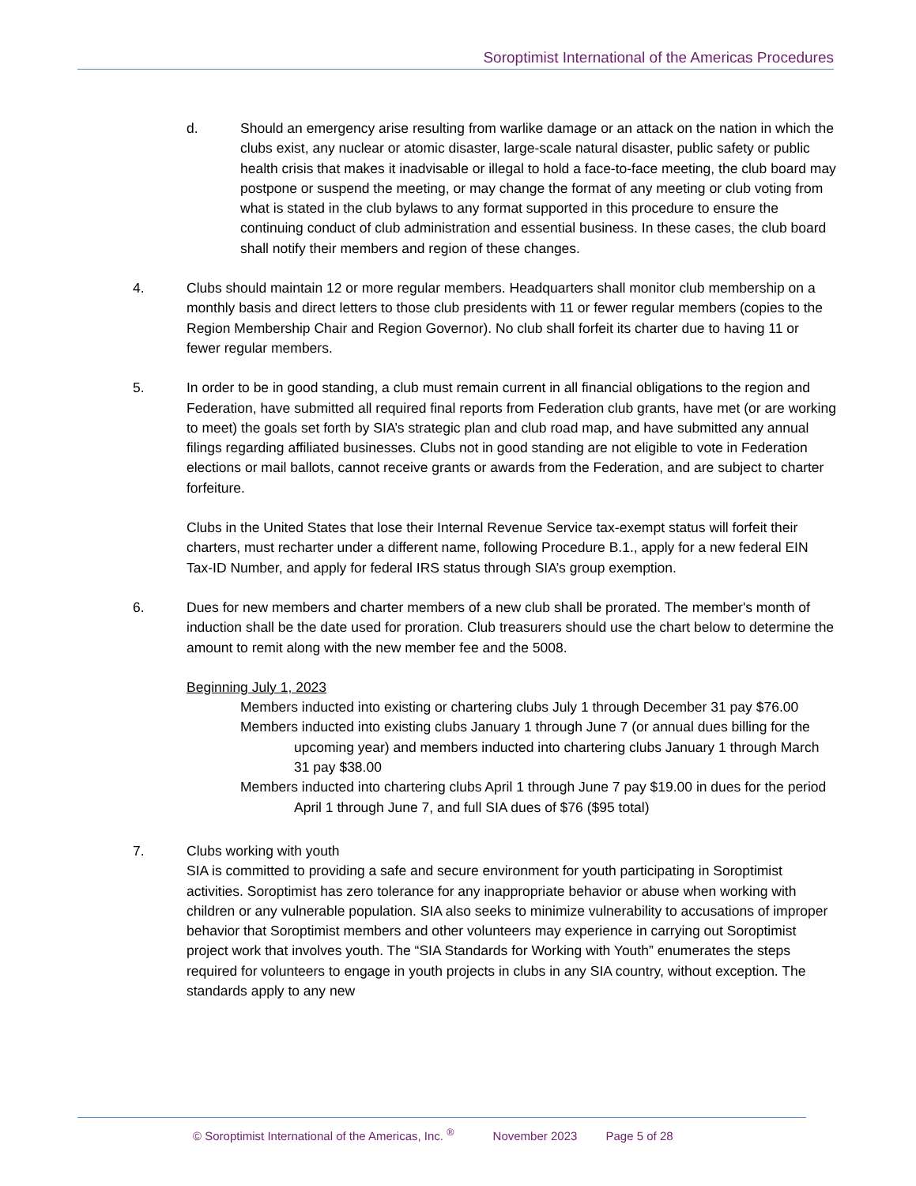Soroptimist International of the Americas Procedures
d. Should an emergency arise resulting from warlike damage or an attack on the nation in which the clubs exist, any nuclear or atomic disaster, large-scale natural disaster, public safety or public health crisis that makes it inadvisable or illegal to hold a face-to-face meeting, the club board may postpone or suspend the meeting, or may change the format of any meeting or club voting from what is stated in the club bylaws to any format supported in this procedure to ensure the continuing conduct of club administration and essential business. In these cases, the club board shall notify their members and region of these changes.
4. Clubs should maintain 12 or more regular members. Headquarters shall monitor club membership on a monthly basis and direct letters to those club presidents with 11 or fewer regular members (copies to the Region Membership Chair and Region Governor). No club shall forfeit its charter due to having 11 or fewer regular members.
5. In order to be in good standing, a club must remain current in all financial obligations to the region and Federation, have submitted all required final reports from Federation club grants, have met (or are working to meet) the goals set forth by SIA’s strategic plan and club road map, and have submitted any annual filings regarding affiliated businesses. Clubs not in good standing are not eligible to vote in Federation elections or mail ballots, cannot receive grants or awards from the Federation, and are subject to charter forfeiture.
Clubs in the United States that lose their Internal Revenue Service tax-exempt status will forfeit their charters, must recharter under a different name, following Procedure B.1., apply for a new federal EIN Tax-ID Number, and apply for federal IRS status through SIA’s group exemption.
6. Dues for new members and charter members of a new club shall be prorated. The member's month of induction shall be the date used for proration. Club treasurers should use the chart below to determine the amount to remit along with the new member fee and the 5008.
Beginning July 1, 2023
Members inducted into existing or chartering clubs July 1 through December 31 pay $76.00
Members inducted into existing clubs January 1 through June 7 (or annual dues billing for the upcoming year) and members inducted into chartering clubs January 1 through March 31 pay $38.00
Members inducted into chartering clubs April 1 through June 7 pay $19.00 in dues for the period April 1 through June 7, and full SIA dues of $76 ($95 total)
7. Clubs working with youth
SIA is committed to providing a safe and secure environment for youth participating in Soroptimist activities. Soroptimist has zero tolerance for any inappropriate behavior or abuse when working with children or any vulnerable population. SIA also seeks to minimize vulnerability to accusations of improper behavior that Soroptimist members and other volunteers may experience in carrying out Soroptimist project work that involves youth. The “SIA Standards for Working with Youth” enumerates the steps required for volunteers to engage in youth projects in clubs in any SIA country, without exception. The standards apply to any new
© Soroptimist International of the Americas, Inc. <sup>®</sup> November 2023 Page 5 of 28